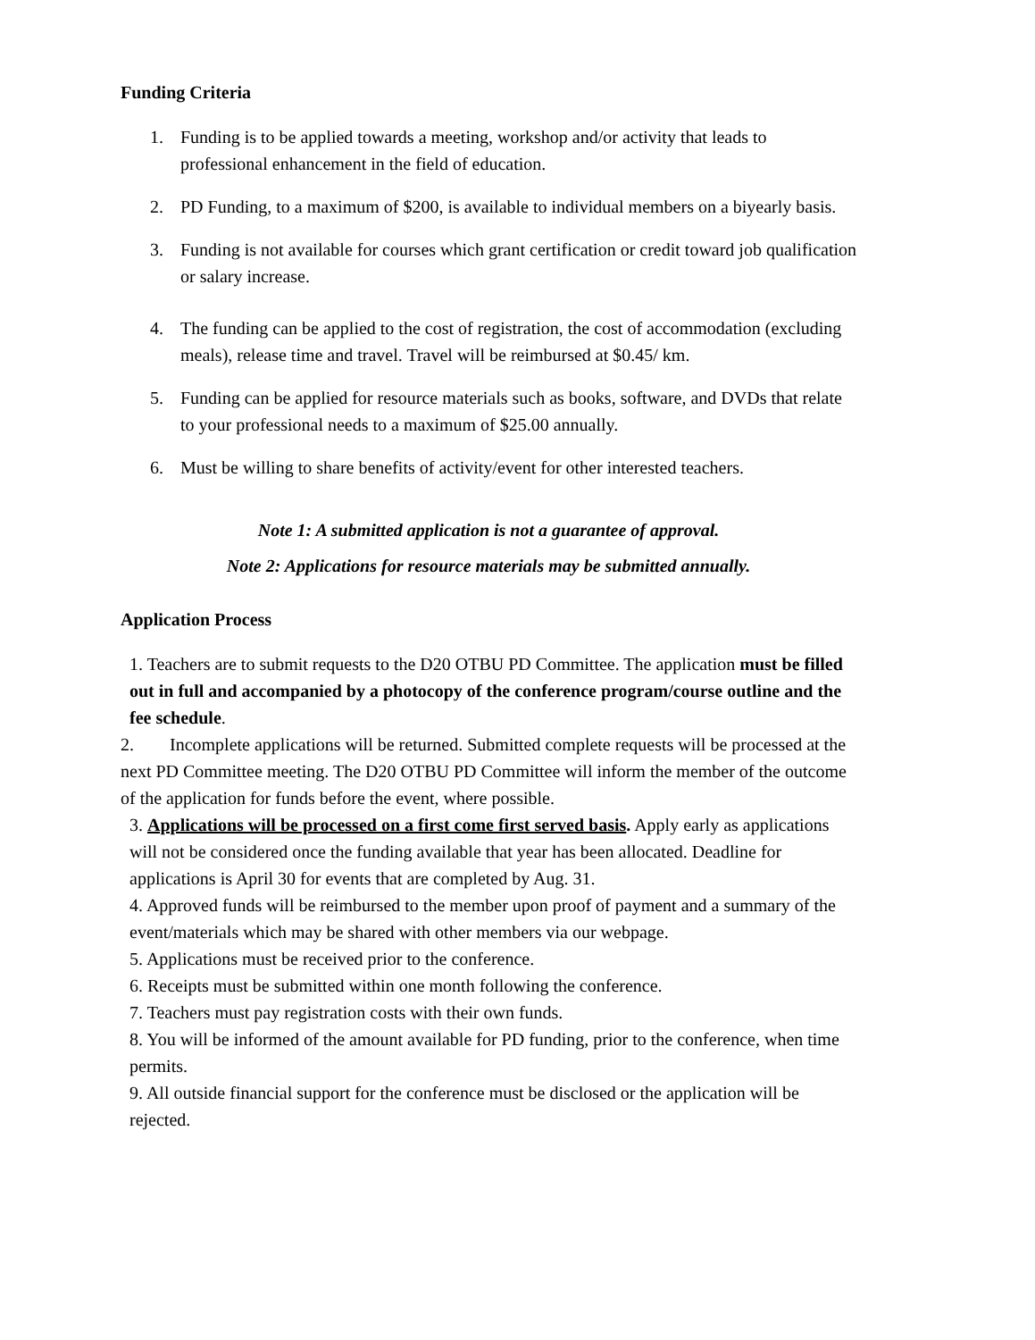Funding Criteria
1. Funding is to be applied towards a meeting, workshop and/or activity that leads to professional enhancement in the field of education.
2. PD Funding, to a maximum of $200, is available to individual members on a biyearly basis.
3. Funding is not available for courses which grant certification or credit toward job qualification or salary increase.
4. The funding can be applied to the cost of registration, the cost of accommodation (excluding meals), release time and travel. Travel will be reimbursed at $0.45/ km.
5. Funding can be applied for resource materials such as books, software, and DVDs that relate to your professional needs to a maximum of $25.00 annually.
6. Must be willing to share benefits of activity/event for other interested teachers.
Note 1: A submitted application is not a guarantee of approval.
Note 2: Applications for resource materials may be submitted annually.
Application Process
1. Teachers are to submit requests to the D20 OTBU PD Committee. The application must be filled out in full and accompanied by a photocopy of the conference program/course outline and the fee schedule.
2. Incomplete applications will be returned. Submitted complete requests will be processed at the next PD Committee meeting. The D20 OTBU PD Committee will inform the member of the outcome of the application for funds before the event, where possible.
3. Applications will be processed on a first come first served basis. Apply early as applications will not be considered once the funding available that year has been allocated. Deadline for applications is April 30 for events that are completed by Aug. 31.
4. Approved funds will be reimbursed to the member upon proof of payment and a summary of the event/materials which may be shared with other members via our webpage.
5. Applications must be received prior to the conference.
6. Receipts must be submitted within one month following the conference.
7. Teachers must pay registration costs with their own funds.
8. You will be informed of the amount available for PD funding, prior to the conference, when time permits.
9. All outside financial support for the conference must be disclosed or the application will be rejected.